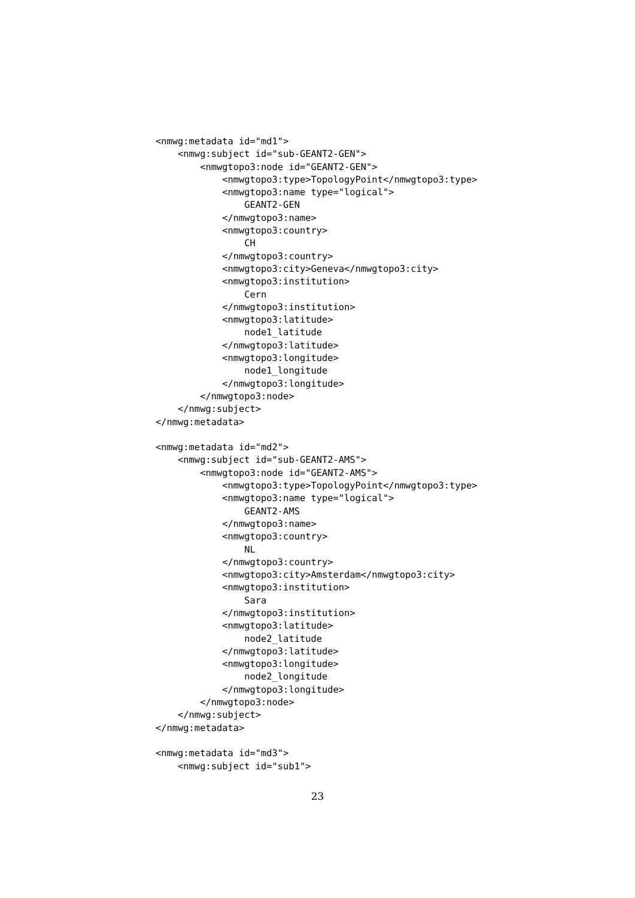<nmwg:metadata id="md1">
    <nmwg:subject id="sub-GEANT2-GEN">
        <nmwgtopo3:node id="GEANT2-GEN">
            <nmwgtopo3:type>TopologyPoint</nmwgtopo3:type>
            <nmwgtopo3:name type="logical">
                GEANT2-GEN
            </nmwgtopo3:name>
            <nmwgtopo3:country>
                CH
            </nmwgtopo3:country>
            <nmwgtopo3:city>Geneva</nmwgtopo3:city>
            <nmwgtopo3:institution>
                Cern
            </nmwgtopo3:institution>
            <nmwgtopo3:latitude>
                node1_latitude
            </nmwgtopo3:latitude>
            <nmwgtopo3:longitude>
                node1_longitude
            </nmwgtopo3:longitude>
        </nmwgtopo3:node>
    </nmwg:subject>
</nmwg:metadata>

<nmwg:metadata id="md2">
    <nmwg:subject id="sub-GEANT2-AMS">
        <nmwgtopo3:node id="GEANT2-AMS">
            <nmwgtopo3:type>TopologyPoint</nmwgtopo3:type>
            <nmwgtopo3:name type="logical">
                GEANT2-AMS
            </nmwgtopo3:name>
            <nmwgtopo3:country>
                NL
            </nmwgtopo3:country>
            <nmwgtopo3:city>Amsterdam</nmwgtopo3:city>
            <nmwgtopo3:institution>
                Sara
            </nmwgtopo3:institution>
            <nmwgtopo3:latitude>
                node2_latitude
            </nmwgtopo3:latitude>
            <nmwgtopo3:longitude>
                node2_longitude
            </nmwgtopo3:longitude>
        </nmwgtopo3:node>
    </nmwg:subject>
</nmwg:metadata>

<nmwg:metadata id="md3">
    <nmwg:subject id="sub1">
23